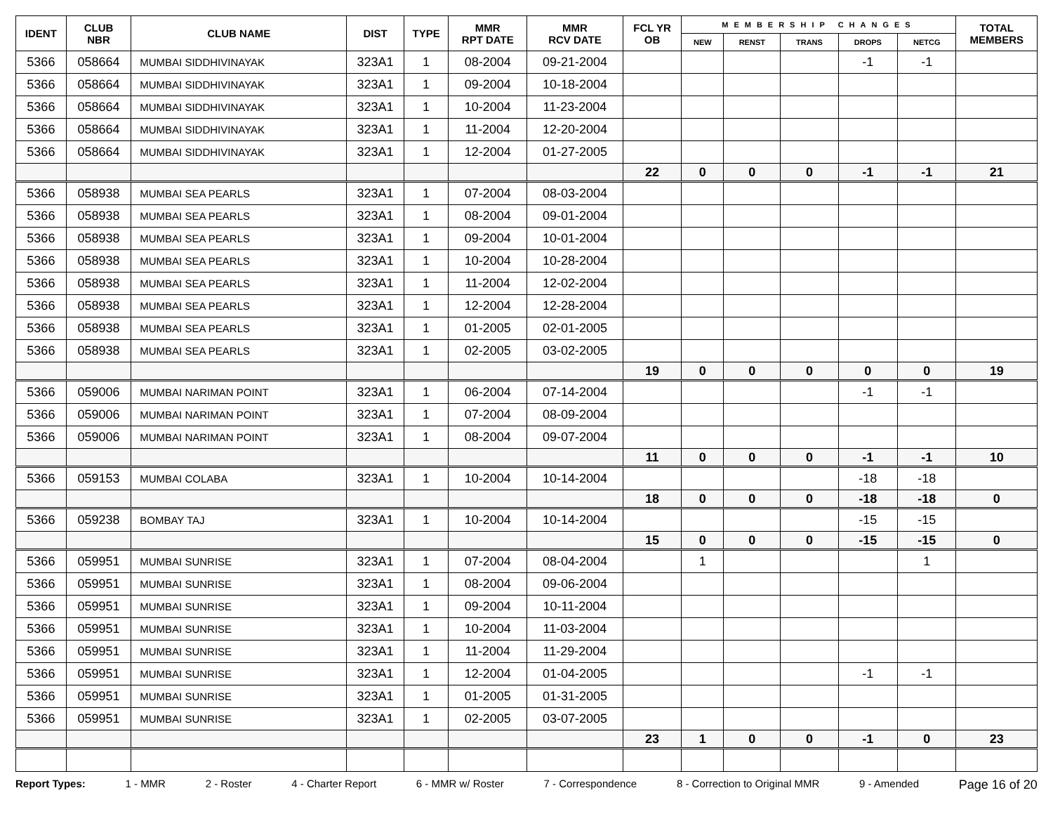| IDENT | CLUB NBR | CLUB NAME | DIST | TYPE | MMR RPT DATE | MMR RCV DATE | FCL YR OB | MEMBERSHIP CHANGES | | | | | TOTAL MEMBERS |
| --- | --- | --- | --- | --- | --- | --- | --- | --- | --- | --- | --- | --- | --- |
| | | | | | | | | NEW | RENST | TRANS | DROPS | NETCG | |
| 5366 | 058664 | MUMBAI SIDDHIVINAYAK | 323A1 | 1 | 08-2004 | 09-21-2004 | | | | | -1 | -1 | |
| 5366 | 058664 | MUMBAI SIDDHIVINAYAK | 323A1 | 1 | 09-2004 | 10-18-2004 | | | | | | | |
| 5366 | 058664 | MUMBAI SIDDHIVINAYAK | 323A1 | 1 | 10-2004 | 11-23-2004 | | | | | | | |
| 5366 | 058664 | MUMBAI SIDDHIVINAYAK | 323A1 | 1 | 11-2004 | 12-20-2004 | | | | | | | |
| 5366 | 058664 | MUMBAI SIDDHIVINAYAK | 323A1 | 1 | 12-2004 | 01-27-2005 | | | | | | | |
| | | | | | | | 22 | 0 | 0 | 0 | -1 | -1 | 21 |
| 5366 | 058938 | MUMBAI SEA PEARLS | 323A1 | 1 | 07-2004 | 08-03-2004 | | | | | | | |
| 5366 | 058938 | MUMBAI SEA PEARLS | 323A1 | 1 | 08-2004 | 09-01-2004 | | | | | | | |
| 5366 | 058938 | MUMBAI SEA PEARLS | 323A1 | 1 | 09-2004 | 10-01-2004 | | | | | | | |
| 5366 | 058938 | MUMBAI SEA PEARLS | 323A1 | 1 | 10-2004 | 10-28-2004 | | | | | | | |
| 5366 | 058938 | MUMBAI SEA PEARLS | 323A1 | 1 | 11-2004 | 12-02-2004 | | | | | | | |
| 5366 | 058938 | MUMBAI SEA PEARLS | 323A1 | 1 | 12-2004 | 12-28-2004 | | | | | | | |
| 5366 | 058938 | MUMBAI SEA PEARLS | 323A1 | 1 | 01-2005 | 02-01-2005 | | | | | | | |
| 5366 | 058938 | MUMBAI SEA PEARLS | 323A1 | 1 | 02-2005 | 03-02-2005 | | | | | | | |
| | | | | | | | 19 | 0 | 0 | 0 | 0 | 0 | 19 |
| 5366 | 059006 | MUMBAI NARIMAN POINT | 323A1 | 1 | 06-2004 | 07-14-2004 | | | | | -1 | -1 | |
| 5366 | 059006 | MUMBAI NARIMAN POINT | 323A1 | 1 | 07-2004 | 08-09-2004 | | | | | | | |
| 5366 | 059006 | MUMBAI NARIMAN POINT | 323A1 | 1 | 08-2004 | 09-07-2004 | | | | | | | |
| | | | | | | | 11 | 0 | 0 | 0 | -1 | -1 | 10 |
| 5366 | 059153 | MUMBAI COLABA | 323A1 | 1 | 10-2004 | 10-14-2004 | | | | | -18 | -18 | |
| | | | | | | | 18 | 0 | 0 | 0 | -18 | -18 | 0 |
| 5366 | 059238 | BOMBAY TAJ | 323A1 | 1 | 10-2004 | 10-14-2004 | | | | | -15 | -15 | |
| | | | | | | | 15 | 0 | 0 | 0 | -15 | -15 | 0 |
| 5366 | 059951 | MUMBAI SUNRISE | 323A1 | 1 | 07-2004 | 08-04-2004 | | 1 | | | | 1 | |
| 5366 | 059951 | MUMBAI SUNRISE | 323A1 | 1 | 08-2004 | 09-06-2004 | | | | | | | |
| 5366 | 059951 | MUMBAI SUNRISE | 323A1 | 1 | 09-2004 | 10-11-2004 | | | | | | | |
| 5366 | 059951 | MUMBAI SUNRISE | 323A1 | 1 | 10-2004 | 11-03-2004 | | | | | | | |
| 5366 | 059951 | MUMBAI SUNRISE | 323A1 | 1 | 11-2004 | 11-29-2004 | | | | | | | |
| 5366 | 059951 | MUMBAI SUNRISE | 323A1 | 1 | 12-2004 | 01-04-2005 | | | | | -1 | -1 | |
| 5366 | 059951 | MUMBAI SUNRISE | 323A1 | 1 | 01-2005 | 01-31-2005 | | | | | | | |
| 5366 | 059951 | MUMBAI SUNRISE | 323A1 | 1 | 02-2005 | 03-07-2005 | | | | | | | |
| | | | | | | | 23 | 1 | 0 | 0 | -1 | 0 | 23 |
Report Types: 1 - MMR 2 - Roster 4 - Charter Report 6 - MMR w/ Roster 7 - Correspondence 8 - Correction to Original MMR 9 - Amended Page 16 of 20